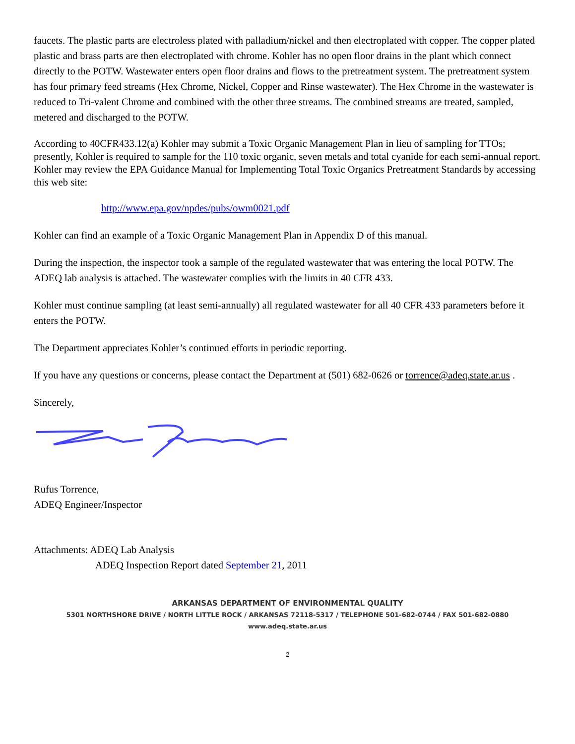faucets. The plastic parts are electroless plated with palladium/nickel and then electroplated with copper. The copper plated plastic and brass parts are then electroplated with chrome. Kohler has no open floor drains in the plant which connect directly to the POTW. Wastewater enters open floor drains and flows to the pretreatment system. The pretreatment system has four primary feed streams (Hex Chrome, Nickel, Copper and Rinse wastewater). The Hex Chrome in the wastewater is reduced to Tri-valent Chrome and combined with the other three streams. The combined streams are treated, sampled, metered and discharged to the POTW.
According to 40CFR433.12(a) Kohler may submit a Toxic Organic Management Plan in lieu of sampling for TTOs; presently, Kohler is required to sample for the 110 toxic organic, seven metals and total cyanide for each semi-annual report. Kohler may review the EPA Guidance Manual for Implementing Total Toxic Organics Pretreatment Standards by accessing this web site:
http://www.epa.gov/npdes/pubs/owm0021.pdf
Kohler can find an example of a Toxic Organic Management Plan in Appendix D of this manual.
During the inspection, the inspector took a sample of the regulated wastewater that was entering the local POTW. The ADEQ lab analysis is attached. The wastewater complies with the limits in 40 CFR 433.
Kohler must continue sampling (at least semi-annually) all regulated wastewater for all 40 CFR 433 parameters before it enters the POTW.
The Department appreciates Kohler’s continued efforts in periodic reporting.
If you have any questions or concerns, please contact the Department at (501) 682-0626 or torrence@adeq.state.ar.us .
Sincerely,
Rufus Torrence,
ADEQ Engineer/Inspector
Attachments: ADEQ Lab Analysis
ADEQ Inspection Report dated September 21, 2011
ARKANSAS DEPARTMENT OF ENVIRONMENTAL QUALITY
5301 NORTHSHORE DRIVE / NORTH LITTLE ROCK / ARKANSAS 72118-5317 / TELEPHONE 501-682-0744 / FAX 501-682-0880
www.adeq.state.ar.us
2